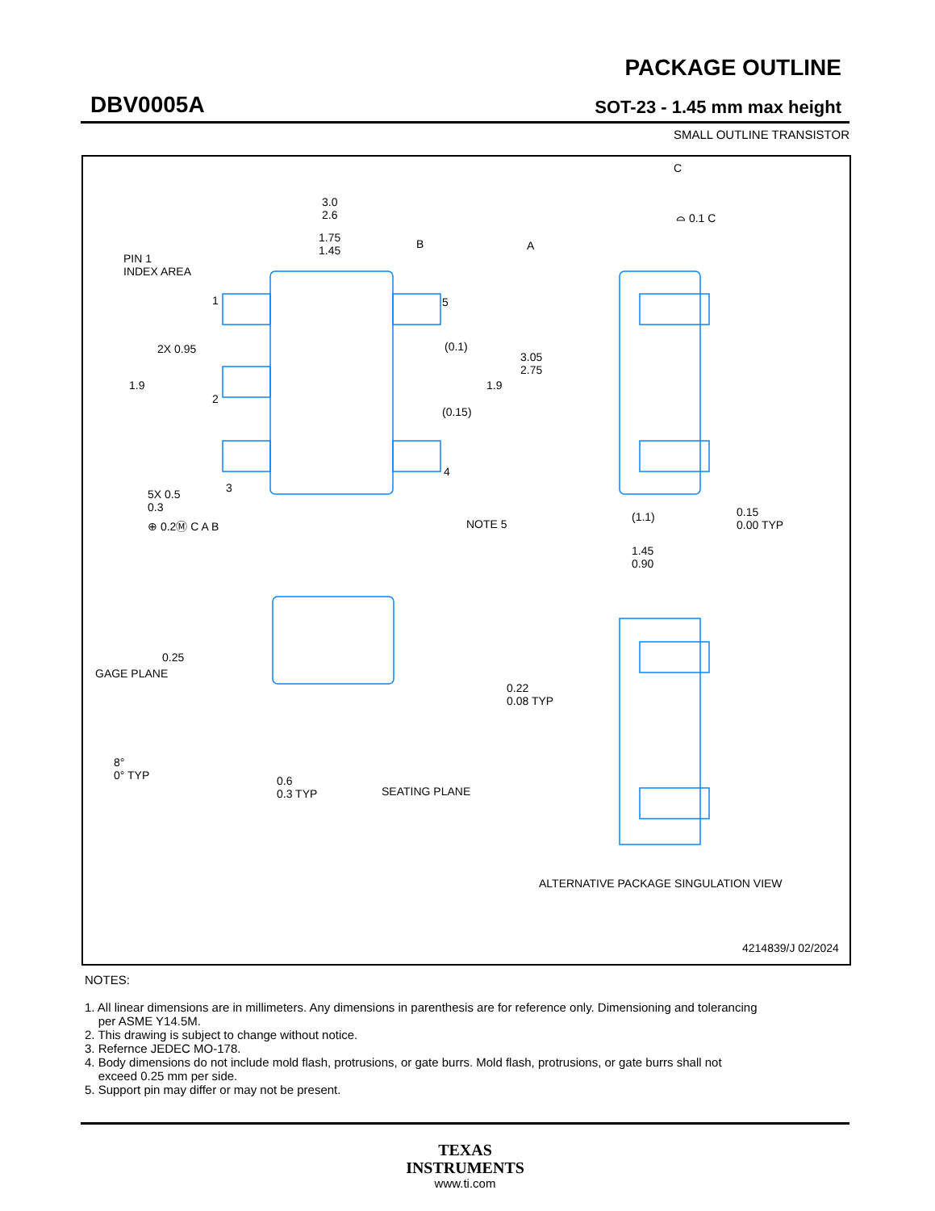DBV0005A
PACKAGE OUTLINE
SOT-23 - 1.45 mm max height
SMALL OUTLINE TRANSISTOR
3.0
2.6
1.75
1.45
B A
PIN 1
INDEX AREA
1 5
2X 0.95 (0.1)
3.05
2.75
1.9 1.9
2
(0.15)
4
3 5X 0.5
0.3
⊕ 0.2Ⓜ C A B NOTE 5
C
⌓ 0.1 C
(1.1) 0.15
0.00 TYP
1.45
0.90
0.25
GAGE PLANE
0.22
0.08 TYP
8°
0° TYP 0.6
0.3 TYP SEATING PLANE
ALTERNATIVE PACKAGE SINGULATION VIEW
4214839/J 02/2024
NOTES:
1. All linear dimensions are in millimeters. Any dimensions in parenthesis are for reference only. Dimensioning and tolerancing
per ASME Y14.5M.
2. This drawing is subject to change without notice.
3. Refernce JEDEC MO-178.
4. Body dimensions do not include mold flash, protrusions, or gate burrs. Mold flash, protrusions, or gate burrs shall not
exceed 0.25 mm per side.
5. Support pin may differ or may not be present.
TEXAS
INSTRUMENTS
www.ti.com